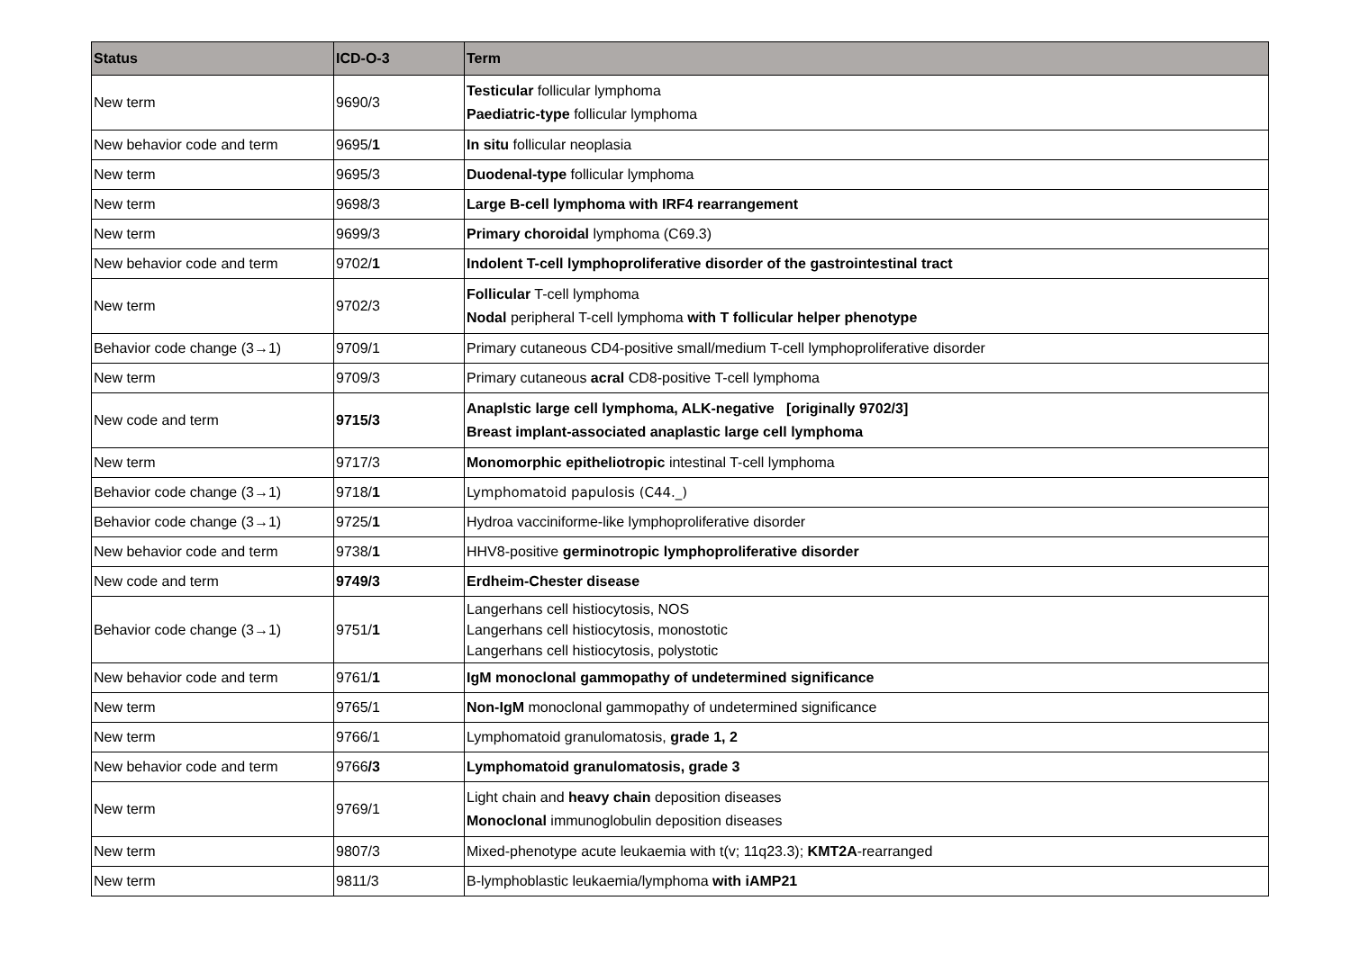| Status | ICD-O-3 | Term |
| --- | --- | --- |
| New term | 9690/3 | Testicular follicular lymphoma Paediatric-type follicular lymphoma |
| New behavior code and term | 9695/ 1 | In situ follicular neoplasia |
| New term | 9695/3 | Duodenal-type follicular lymphoma |
| New term | 9698/3 | Large B-cell lymphoma with IRF4 rearrangement |
| New term | 9699/3 | Primary choroidal lymphoma (C69.3) |
| New behavior code and term | 9702/ 1 | Indolent T-cell lymphoproliferative disorder of the gastrointestinal tract |
| New term | 9702/3 | Follicular T-cell lymphoma Nodal peripheral T-cell lymphoma with T follicular helper phenotype |
| Behavior code change (3→1) | 9709/1 | Primary cutaneous CD4-positive small/medium T-cell lymphoproliferative disorder |
| New term | 9709/3 | Primary cutaneous acral CD8-positive T-cell lymphoma |
| New code and term | 9715/3 | Anaplstic large cell lymphoma, ALK-negative [originally 9702/3] Breast implant-associated anaplastic large cell lymphoma |
| New term | 9717/3 | Monomorphic epitheliotropic intestinal T-cell lymphoma |
| Behavior code change (3→1) | 9718/ 1 | Lymphomatoid papulosis (C44._) |
| Behavior code change (3→1) | 9725/ 1 | Hydroa vacciniforme-like lymphoproliferative disorder |
| New behavior code and term | 9738/ 1 | HHV8-positive germinotropic lymphoproliferative disorder |
| New code and term | 9749/3 | Erdheim-Chester disease |
| Behavior code change (3→1) | 9751/ 1 | Langerhans cell histiocytosis, NOS Langerhans cell histiocytosis, monostotic Langerhans cell histiocytosis, polystotic |
| New behavior code and term | 9761/ 1 | IgM monoclonal gammopathy of undetermined significance |
| New term | 9765/1 | Non-IgM monoclonal gammopathy of undetermined significance |
| New term | 9766/1 | Lymphomatoid granulomatosis, grade 1, 2 |
| New behavior code and term | 9766 /3 | Lymphomatoid granulomatosis, grade 3 |
| New term | 9769/1 | Light chain and heavy chain deposition diseases Monoclonal immunoglobulin deposition diseases |
| New term | 9807/3 | Mixed-phenotype acute leukaemia with t(v; 11q23.3); KMT2A -rearranged |
| New term | 9811/3 | B-lymphoblastic leukaemia/lymphoma with iAMP21 |